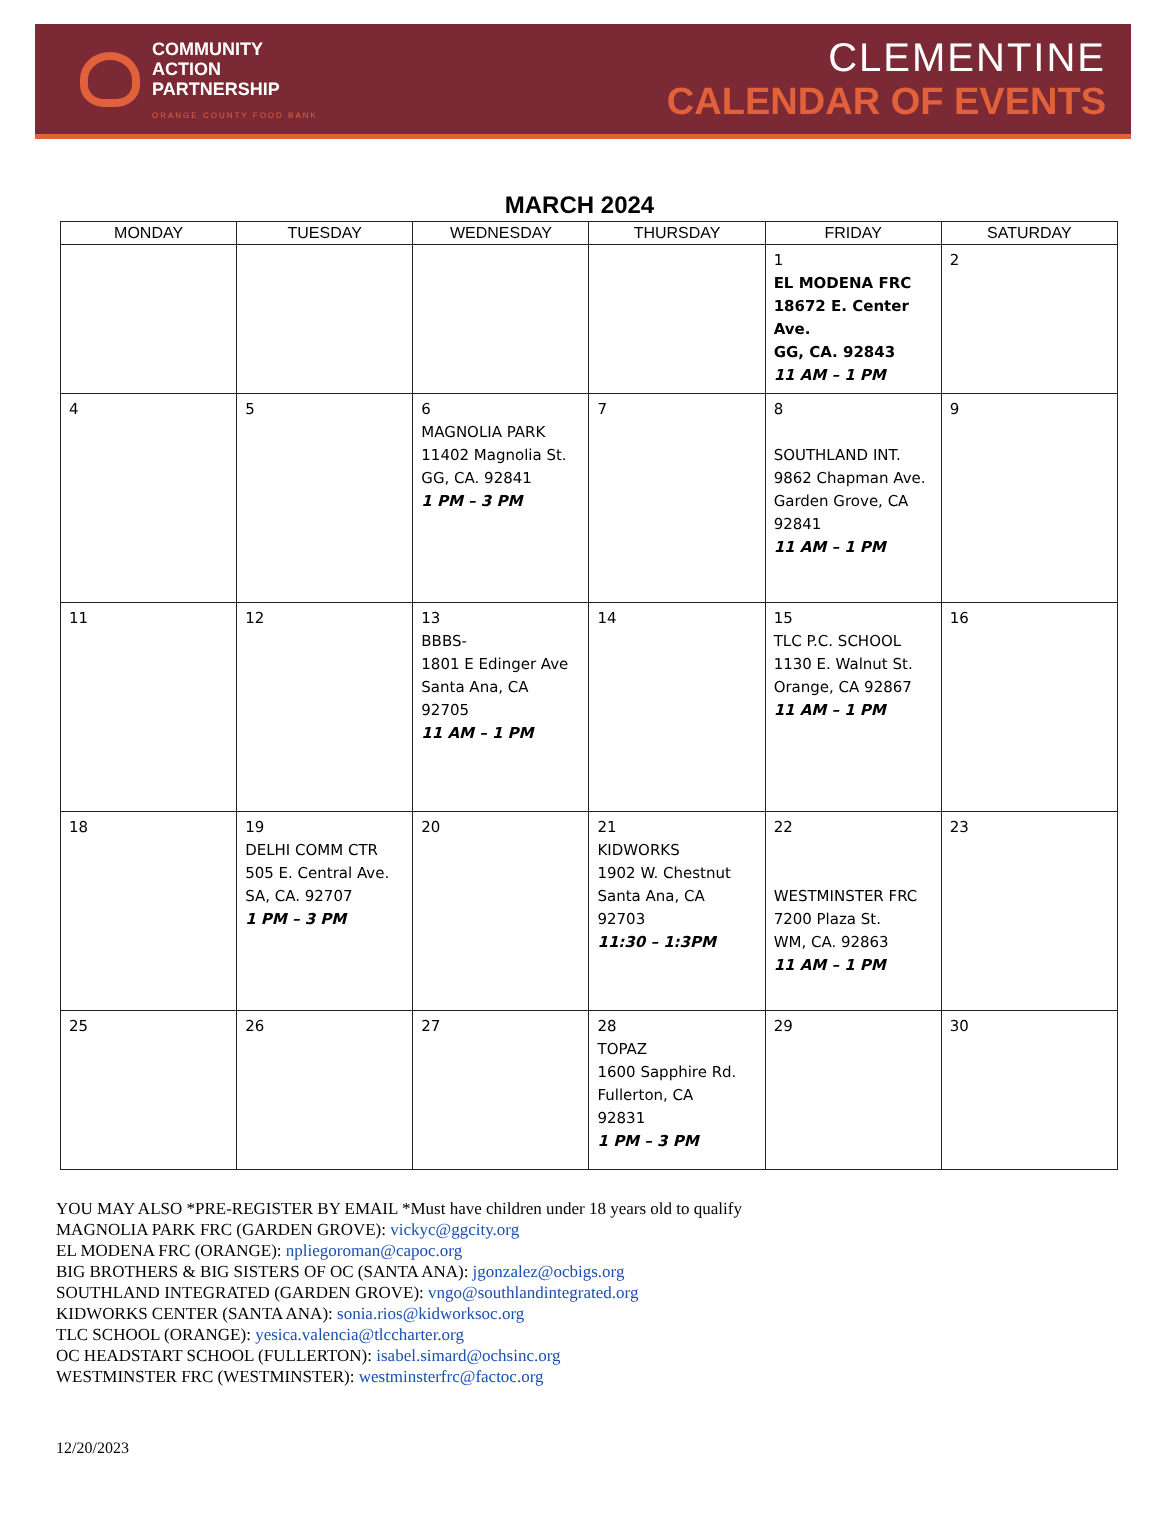COMMUNITY
ACTION
PARTNERSHIP
ORANGE COUNTY FOOD BANK
CLEMENTINE
CALENDAR OF EVENTS
MARCH 2024
| MONDAY | TUESDAY | WEDNESDAY | THURSDAY | FRIDAY | SATURDAY |
| --- | --- | --- | --- | --- | --- |
| | | | | 1 EL MODENA FRC 18672 E. Center Ave. GG, CA. 92843 11 AM – 1 PM | 2 |
| 4 | 5 | 6 MAGNOLIA PARK 11402 Magnolia St. GG, CA. 92841 1 PM – 3 PM | 7 | 8 SOUTHLAND INT. 9862 Chapman Ave. Garden Grove, CA 92841 11 AM – 1 PM | 9 |
| 11 | 12 | 13 BBBS- 1801 E Edinger Ave Santa Ana, CA 92705 11 AM – 1 PM | 14 | 15 TLC P.C. SCHOOL 1130 E. Walnut St. Orange, CA 92867 11 AM – 1 PM | 16 |
| 18 | 19 DELHI COMM CTR 505 E. Central Ave. SA, CA. 92707 1 PM – 3 PM | 20 | 21 KIDWORKS 1902 W. Chestnut Santa Ana, CA 92703 11:30 – 1:3PM | 22 WESTMINSTER FRC 7200 Plaza St. WM, CA. 92863 11 AM – 1 PM | 23 |
| 25 | 26 | 27 | 28 TOPAZ 1600 Sapphire Rd. Fullerton, CA 92831 1 PM – 3 PM | 29 | 30 |
YOU MAY ALSO *PRE-REGISTER BY EMAIL *Must have children under 18 years old to qualify
MAGNOLIA PARK FRC (GARDEN GROVE): vickyc@ggcity.org
EL MODENA FRC (ORANGE): npliegoroman@capoc.org
BIG BROTHERS & BIG SISTERS OF OC (SANTA ANA): jgonzalez@ocbigs.org
SOUTHLAND INTEGRATED (GARDEN GROVE): vngo@southlandintegrated.org
KIDWORKS CENTER (SANTA ANA): sonia.rios@kidworksoc.org
TLC SCHOOL (ORANGE): yesica.valencia@tlccharter.org
OC HEADSTART SCHOOL (FULLERTON): isabel.simard@ochsinc.org
WESTMINSTER FRC (WESTMINSTER): westminsterfrc@factoc.org
12/20/2023